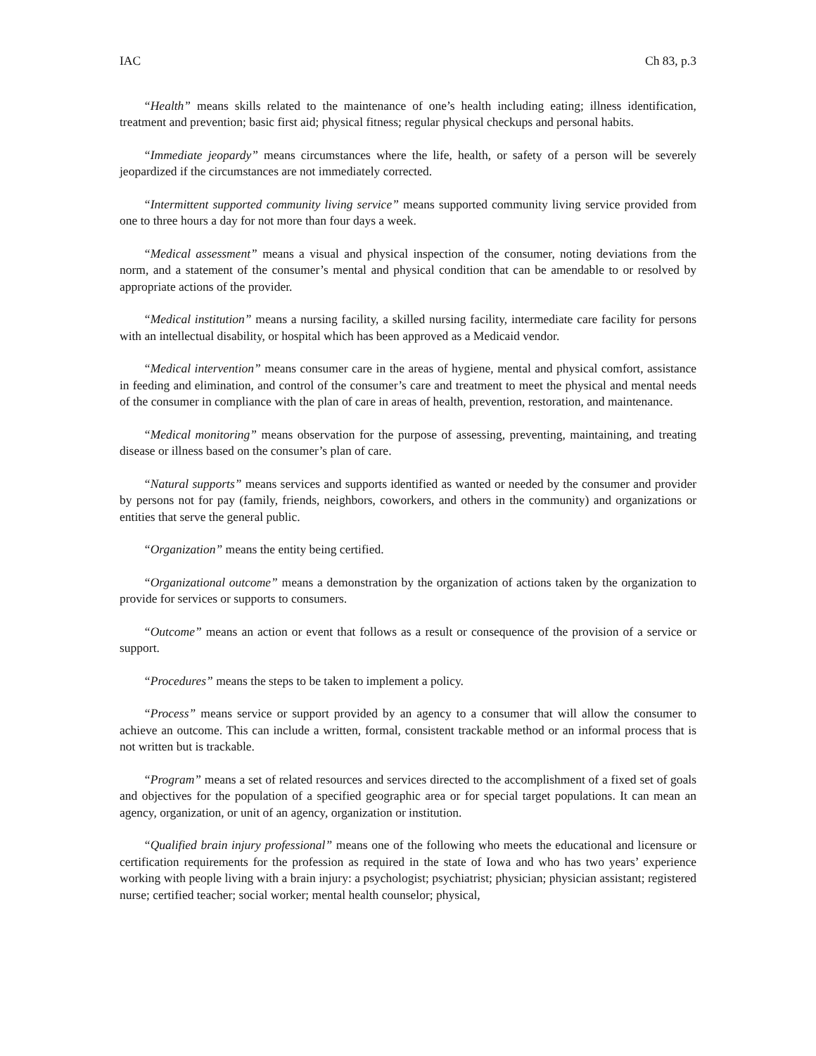IAC Ch 83, p.3
“Health” means skills related to the maintenance of one’s health including eating; illness identification, treatment and prevention; basic first aid; physical fitness; regular physical checkups and personal habits.
“Immediate jeopardy” means circumstances where the life, health, or safety of a person will be severely jeopardized if the circumstances are not immediately corrected.
“Intermittent supported community living service” means supported community living service provided from one to three hours a day for not more than four days a week.
“Medical assessment” means a visual and physical inspection of the consumer, noting deviations from the norm, and a statement of the consumer’s mental and physical condition that can be amendable to or resolved by appropriate actions of the provider.
“Medical institution” means a nursing facility, a skilled nursing facility, intermediate care facility for persons with an intellectual disability, or hospital which has been approved as a Medicaid vendor.
“Medical intervention” means consumer care in the areas of hygiene, mental and physical comfort, assistance in feeding and elimination, and control of the consumer’s care and treatment to meet the physical and mental needs of the consumer in compliance with the plan of care in areas of health, prevention, restoration, and maintenance.
“Medical monitoring” means observation for the purpose of assessing, preventing, maintaining, and treating disease or illness based on the consumer’s plan of care.
“Natural supports” means services and supports identified as wanted or needed by the consumer and provider by persons not for pay (family, friends, neighbors, coworkers, and others in the community) and organizations or entities that serve the general public.
“Organization” means the entity being certified.
“Organizational outcome” means a demonstration by the organization of actions taken by the organization to provide for services or supports to consumers.
“Outcome” means an action or event that follows as a result or consequence of the provision of a service or support.
“Procedures” means the steps to be taken to implement a policy.
“Process” means service or support provided by an agency to a consumer that will allow the consumer to achieve an outcome. This can include a written, formal, consistent trackable method or an informal process that is not written but is trackable.
“Program” means a set of related resources and services directed to the accomplishment of a fixed set of goals and objectives for the population of a specified geographic area or for special target populations. It can mean an agency, organization, or unit of an agency, organization or institution.
“Qualified brain injury professional” means one of the following who meets the educational and licensure or certification requirements for the profession as required in the state of Iowa and who has two years’ experience working with people living with a brain injury: a psychologist; psychiatrist; physician; physician assistant; registered nurse; certified teacher; social worker; mental health counselor; physical,